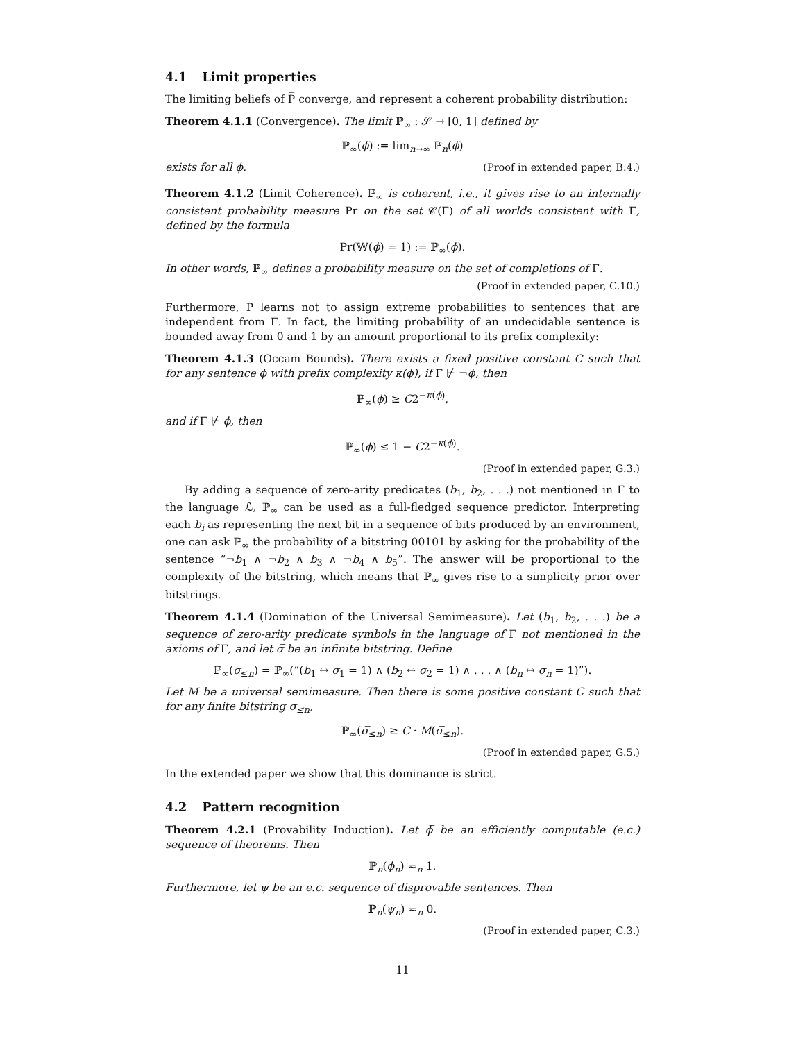4.1 Limit properties
The limiting beliefs of P̅ converge, and represent a coherent probability distribution:
Theorem 4.1.1 (Convergence). The limit ℙ<sub>∞</sub> : 𝒮 → [0, 1] defined by
ℙ<sub>∞</sub>(ϕ) := lim<sub>n→∞</sub> ℙ<sub>n</sub>(ϕ)
exists for all ϕ. (Proof in extended paper, B.4.)
Theorem 4.1.2 (Limit Coherence). ℙ<sub>∞</sub> is coherent, i.e., it gives rise to an internally consistent probability measure Pr on the set 𝒞(Γ) of all worlds consistent with Γ, defined by the formula
Pr(𝕎(ϕ) = 1) := ℙ<sub>∞</sub>(ϕ).
In other words, ℙ<sub>∞</sub> defines a probability measure on the set of completions of Γ.
(Proof in extended paper, C.10.)
Furthermore, P̅ learns not to assign extreme probabilities to sentences that are independent from Γ. In fact, the limiting probability of an undecidable sentence is bounded away from 0 and 1 by an amount proportional to its prefix complexity:
Theorem 4.1.3 (Occam Bounds). There exists a fixed positive constant C such that for any sentence ϕ with prefix complexity κ(ϕ), if Γ ⊬ ¬ϕ, then
ℙ<sub>∞</sub>(ϕ) ≥ C2<sup>−κ(ϕ)</sup>,
and if Γ ⊬ ϕ, then
ℙ<sub>∞</sub>(ϕ) ≤ 1 − C2<sup>−κ(ϕ)</sup>.
(Proof in extended paper, G.3.)
By adding a sequence of zero-arity predicates (b<sub>1</sub>, b<sub>2</sub>, . . .) not mentioned in Γ to the language ℒ, ℙ<sub>∞</sub> can be used as a full-fledged sequence predictor. Interpreting each b<sub>i</sub> as representing the next bit in a sequence of bits produced by an environment, one can ask ℙ<sub>∞</sub> the probability of a bitstring 00101 by asking for the probability of the sentence “¬b<sub>1</sub> ∧ ¬b<sub>2</sub> ∧ b<sub>3</sub> ∧ ¬b<sub>4</sub> ∧ b<sub>5</sub>”. The answer will be proportional to the complexity of the bitstring, which means that ℙ<sub>∞</sub> gives rise to a simplicity prior over bitstrings.
Theorem 4.1.4 (Domination of the Universal Semimeasure). Let (b<sub>1</sub>, b<sub>2</sub>, . . .) be a sequence of zero-arity predicate symbols in the language of Γ not mentioned in the axioms of Γ, and let σ̅ be an infinite bitstring. Define
ℙ<sub>∞</sub>(σ̅<sub>≤n</sub>) = ℙ<sub>∞</sub>(“(b<sub>1</sub> ↔ σ<sub>1</sub> = 1) ∧ (b<sub>2</sub> ↔ σ<sub>2</sub> = 1) ∧ . . . ∧ (b<sub>n</sub> ↔ σ<sub>n</sub> = 1)”).
Let M be a universal semimeasure. Then there is some positive constant C such that for any finite bitstring σ̅<sub>≤n</sub>,
ℙ<sub>∞</sub>(σ̅<sub>≤n</sub>) ≥ C · M(σ̅<sub>≤n</sub>).
(Proof in extended paper, G.5.)
In the extended paper we show that this dominance is strict.
4.2 Pattern recognition
Theorem 4.2.1 (Provability Induction). Let ϕ̅ be an efficiently computable (e.c.) sequence of theorems. Then
ℙ<sub>n</sub>(ϕ<sub>n</sub>) ≂<sub>n</sub> 1.
Furthermore, let ψ̅ be an e.c. sequence of disprovable sentences. Then
ℙ<sub>n</sub>(ψ<sub>n</sub>) ≂<sub>n</sub> 0.
(Proof in extended paper, C.3.)
11